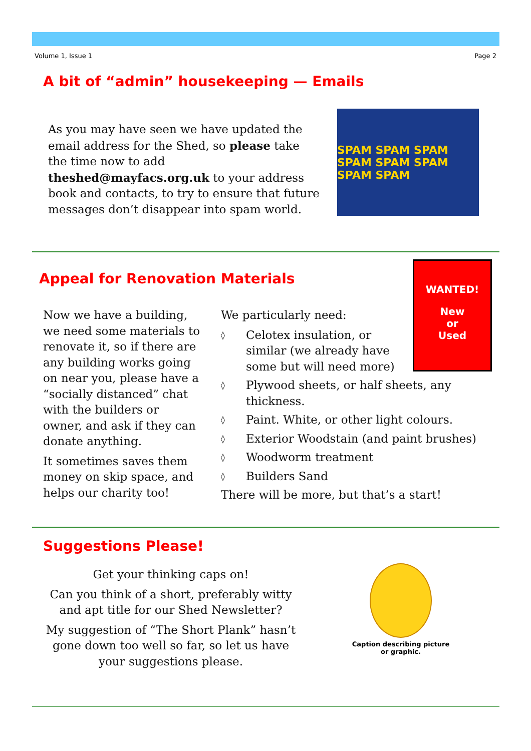Volume 1, Issue 1 Page 2
A bit of “admin” housekeeping — Emails
As you may have seen we have updated the email address for the Shed, so please take the time now to add theshed@mayfacs.org.uk to your address book and contacts, to try to ensure that future messages don’t disappear into spam world.
SPAM SPAM SPAM SPAM SPAM SPAM SPAM SPAM
Appeal for Renovation Materials
WANTED!
New
or
Used
Now we have a building, we need some materials to renovate it, so if there are any building works going on near you, please have a “socially distanced” chat with the builders or owner, and ask if they can donate anything.
It sometimes saves them money on skip space, and helps our charity too!
We particularly need:
◊ Celotex insulation, or similar (we already have some but will need more)
◊ Plywood sheets, or half sheets, any thickness.
◊ Paint. White, or other light colours.
◊ Exterior Woodstain (and paint brushes)
◊ Woodworm treatment
◊ Builders Sand
There will be more, but that’s a start!
Suggestions Please!
Get your thinking caps on!
Can you think of a short, preferably witty and apt title for our Shed Newsletter?
My suggestion of “The Short Plank” hasn’t gone down too well so far, so let us have your suggestions please.
Caption describing picture or graphic.